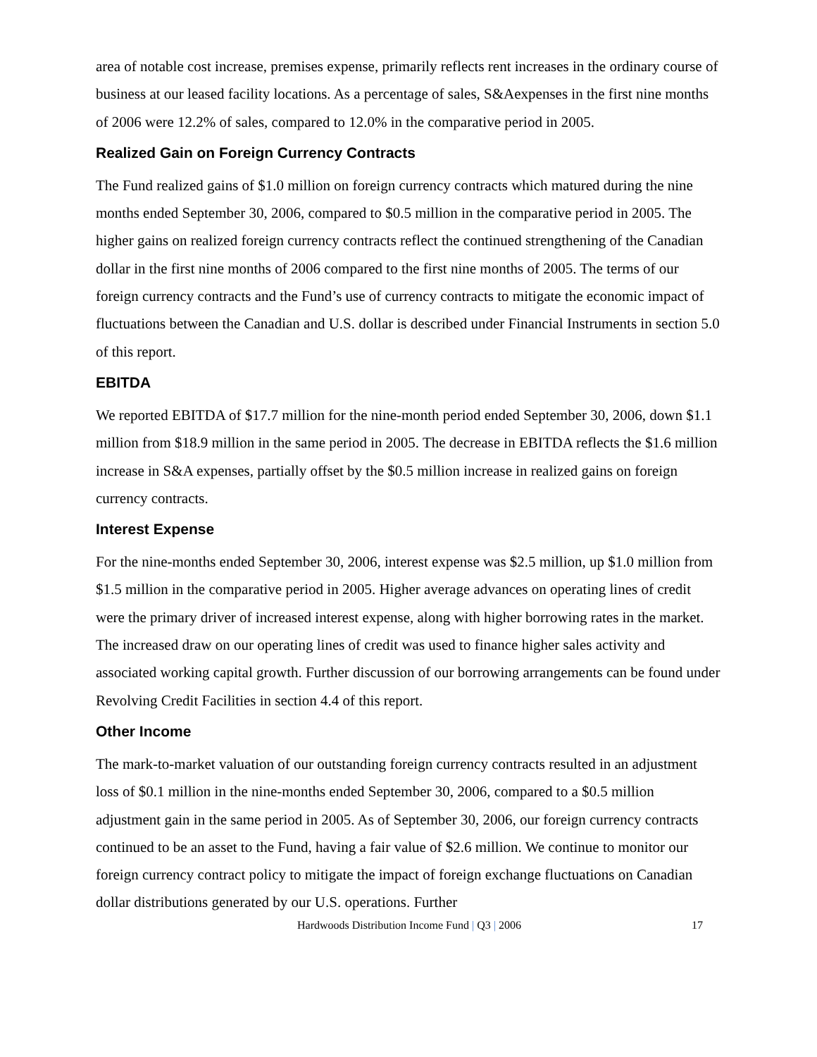area of notable cost increase, premises expense, primarily reflects rent increases in the ordinary course of business at our leased facility locations. As a percentage of sales, S&Aexpenses in the first nine months of 2006 were 12.2% of sales, compared to 12.0% in the comparative period in 2005.
Realized Gain on Foreign Currency Contracts
The Fund realized gains of $1.0 million on foreign currency contracts which matured during the nine months ended September 30, 2006, compared to $0.5 million in the comparative period in 2005. The higher gains on realized foreign currency contracts reflect the continued strengthening of the Canadian dollar in the first nine months of 2006 compared to the first nine months of 2005. The terms of our foreign currency contracts and the Fund’s use of currency contracts to mitigate the economic impact of fluctuations between the Canadian and U.S. dollar is described under Financial Instruments in section 5.0 of this report.
EBITDA
We reported EBITDA of $17.7 million for the nine-month period ended September 30, 2006, down $1.1 million from $18.9 million in the same period in 2005. The decrease in EBITDA reflects the $1.6 million increase in S&A expenses, partially offset by the $0.5 million increase in realized gains on foreign currency contracts.
Interest Expense
For the nine-months ended September 30, 2006, interest expense was $2.5 million, up $1.0 million from $1.5 million in the comparative period in 2005. Higher average advances on operating lines of credit were the primary driver of increased interest expense, along with higher borrowing rates in the market. The increased draw on our operating lines of credit was used to finance higher sales activity and associated working capital growth. Further discussion of our borrowing arrangements can be found under Revolving Credit Facilities in section 4.4 of this report.
Other Income
The mark-to-market valuation of our outstanding foreign currency contracts resulted in an adjustment loss of $0.1 million in the nine-months ended September 30, 2006, compared to a $0.5 million adjustment gain in the same period in 2005. As of September 30, 2006, our foreign currency contracts continued to be an asset to the Fund, having a fair value of $2.6 million. We continue to monitor our foreign currency contract policy to mitigate the impact of foreign exchange fluctuations on Canadian dollar distributions generated by our U.S. operations. Further
Hardwoods Distribution Income Fund | Q3 | 2006 17